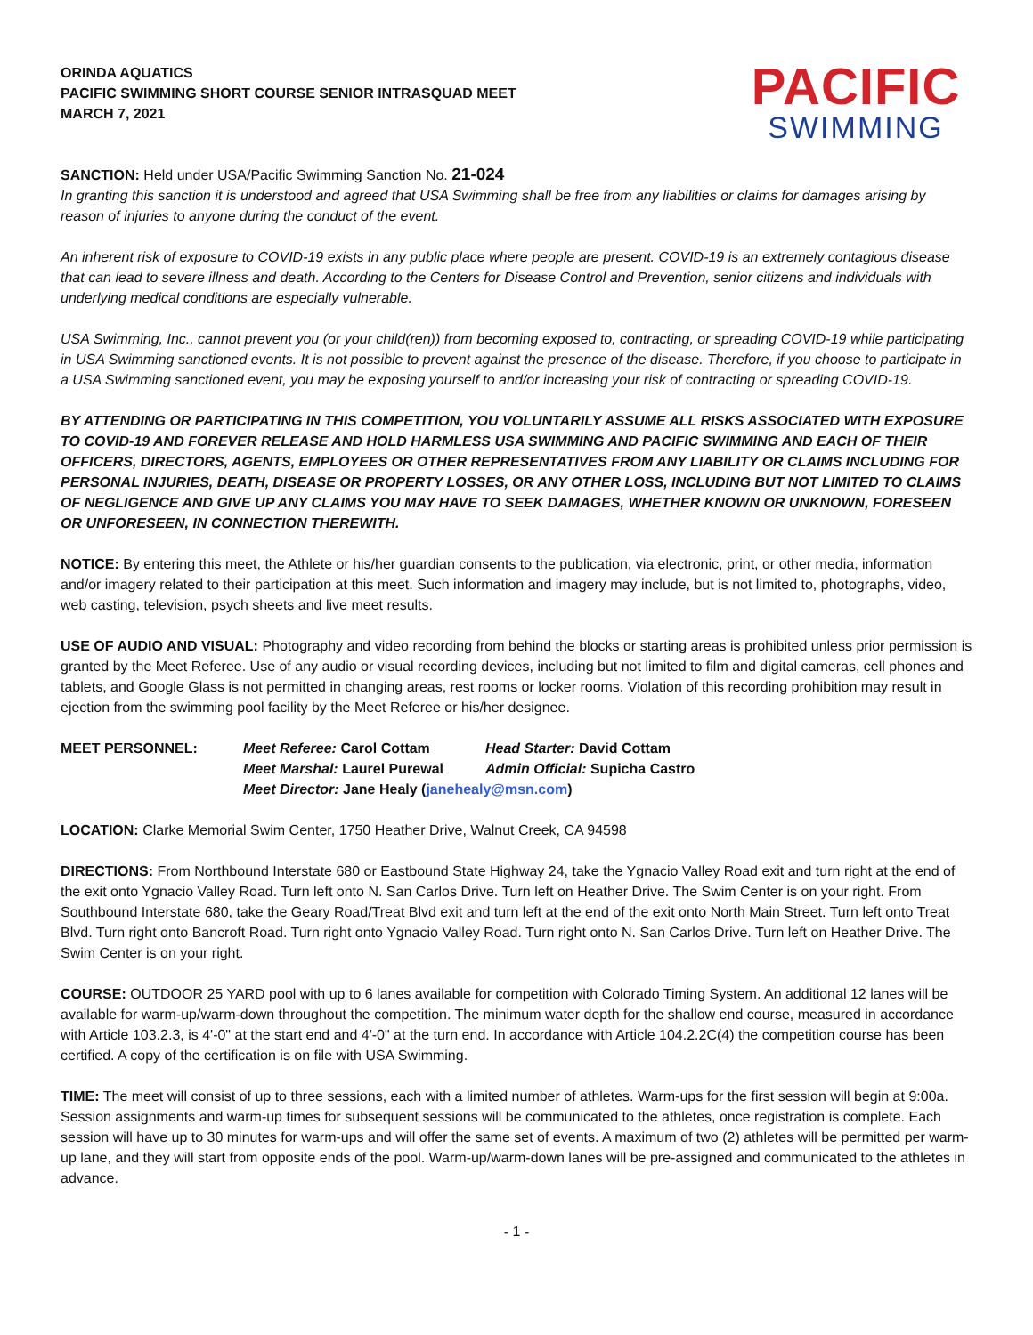ORINDA AQUATICS
PACIFIC SWIMMING SHORT COURSE SENIOR INTRASQUAD MEET
MARCH 7, 2021
PACIFIC
SWIMMING
SANCTION: Held under USA/Pacific Swimming Sanction No. 21-024
In granting this sanction it is understood and agreed that USA Swimming shall be free from any liabilities or claims for damages arising by reason of injuries to anyone during the conduct of the event.
An inherent risk of exposure to COVID-19 exists in any public place where people are present. COVID-19 is an extremely contagious disease that can lead to severe illness and death. According to the Centers for Disease Control and Prevention, senior citizens and individuals with underlying medical conditions are especially vulnerable.
USA Swimming, Inc., cannot prevent you (or your child(ren)) from becoming exposed to, contracting, or spreading COVID-19 while participating in USA Swimming sanctioned events. It is not possible to prevent against the presence of the disease. Therefore, if you choose to participate in a USA Swimming sanctioned event, you may be exposing yourself to and/or increasing your risk of contracting or spreading COVID-19.
BY ATTENDING OR PARTICIPATING IN THIS COMPETITION, YOU VOLUNTARILY ASSUME ALL RISKS ASSOCIATED WITH EXPOSURE TO COVID-19 AND FOREVER RELEASE AND HOLD HARMLESS USA SWIMMING AND PACIFIC SWIMMING AND EACH OF THEIR OFFICERS, DIRECTORS, AGENTS, EMPLOYEES OR OTHER REPRESENTATIVES FROM ANY LIABILITY OR CLAIMS INCLUDING FOR PERSONAL INJURIES, DEATH, DISEASE OR PROPERTY LOSSES, OR ANY OTHER LOSS, INCLUDING BUT NOT LIMITED TO CLAIMS OF NEGLIGENCE AND GIVE UP ANY CLAIMS YOU MAY HAVE TO SEEK DAMAGES, WHETHER KNOWN OR UNKNOWN, FORESEEN OR UNFORESEEN, IN CONNECTION THEREWITH.
NOTICE: By entering this meet, the Athlete or his/her guardian consents to the publication, via electronic, print, or other media, information and/or imagery related to their participation at this meet. Such information and imagery may include, but is not limited to, photographs, video, web casting, television, psych sheets and live meet results.
USE OF AUDIO AND VISUAL: Photography and video recording from behind the blocks or starting areas is prohibited unless prior permission is granted by the Meet Referee. Use of any audio or visual recording devices, including but not limited to film and digital cameras, cell phones and tablets, and Google Glass is not permitted in changing areas, rest rooms or locker rooms. Violation of this recording prohibition may result in ejection from the swimming pool facility by the Meet Referee or his/her designee.
| MEET PERSONNEL: | Meet Referee: Carol Cottam | Head Starter: David Cottam |
| | Meet Marshal: Laurel Purewal | Admin Official: Supicha Castro |
| | Meet Director: Jane Healy ( janehealy@msn.com ) | |
LOCATION: Clarke Memorial Swim Center, 1750 Heather Drive, Walnut Creek, CA 94598
DIRECTIONS: From Northbound Interstate 680 or Eastbound State Highway 24, take the Ygnacio Valley Road exit and turn right at the end of the exit onto Ygnacio Valley Road. Turn left onto N. San Carlos Drive. Turn left on Heather Drive. The Swim Center is on your right. From Southbound Interstate 680, take the Geary Road/Treat Blvd exit and turn left at the end of the exit onto North Main Street. Turn left onto Treat Blvd. Turn right onto Bancroft Road. Turn right onto Ygnacio Valley Road. Turn right onto N. San Carlos Drive. Turn left on Heather Drive. The Swim Center is on your right.
COURSE: OUTDOOR 25 YARD pool with up to 6 lanes available for competition with Colorado Timing System. An additional 12 lanes will be available for warm-up/warm-down throughout the competition. The minimum water depth for the shallow end course, measured in accordance with Article 103.2.3, is 4'-0" at the start end and 4'-0" at the turn end. In accordance with Article 104.2.2C(4) the competition course has been certified. A copy of the certification is on file with USA Swimming.
TIME: The meet will consist of up to three sessions, each with a limited number of athletes. Warm-ups for the first session will begin at 9:00a. Session assignments and warm-up times for subsequent sessions will be communicated to the athletes, once registration is complete. Each session will have up to 30 minutes for warm-ups and will offer the same set of events. A maximum of two (2) athletes will be permitted per warm-up lane, and they will start from opposite ends of the pool. Warm-up/warm-down lanes will be pre-assigned and communicated to the athletes in advance.
- 1 -